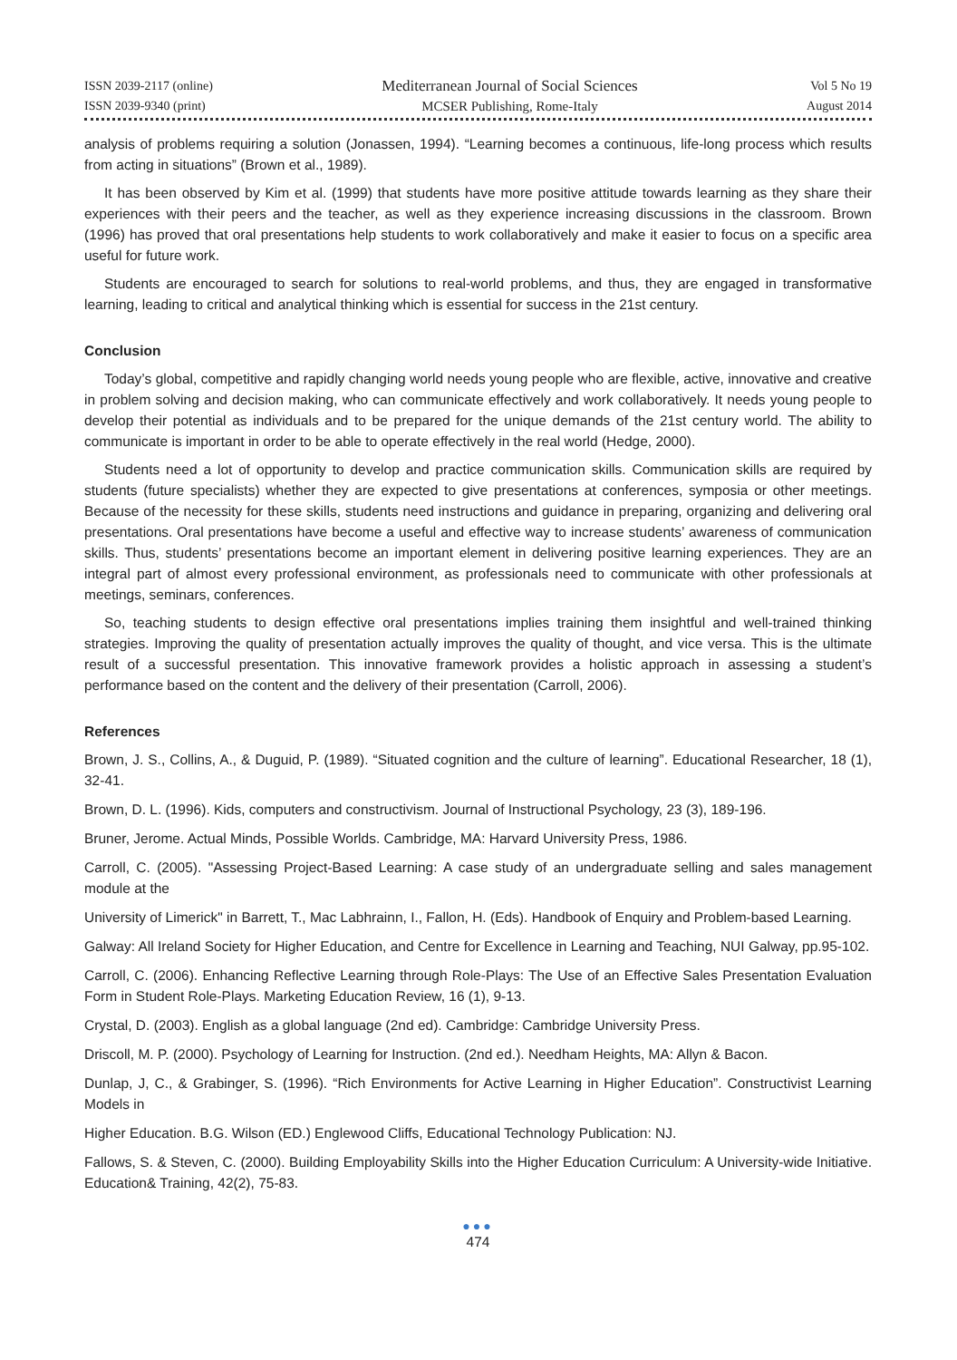ISSN 2039-2117 (online)
ISSN 2039-9340 (print)
Mediterranean Journal of Social Sciences
MCSER Publishing, Rome-Italy
Vol 5 No 19
August 2014
analysis of problems requiring a solution (Jonassen, 1994). “Learning becomes a continuous, life-long process which results from acting in situations” (Brown et al., 1989).
It has been observed by Kim et al. (1999) that students have more positive attitude towards learning as they share their experiences with their peers and the teacher, as well as they experience increasing discussions in the classroom. Brown (1996) has proved that oral presentations help students to work collaboratively and make it easier to focus on a specific area useful for future work.
Students are encouraged to search for solutions to real-world problems, and thus, they are engaged in transformative learning, leading to critical and analytical thinking which is essential for success in the 21st century.
Conclusion
Today’s global, competitive and rapidly changing world needs young people who are flexible, active, innovative and creative in problem solving and decision making, who can communicate effectively and work collaboratively. It needs young people to develop their potential as individuals and to be prepared for the unique demands of the 21st century world. The ability to communicate is important in order to be able to operate effectively in the real world (Hedge, 2000).
Students need a lot of opportunity to develop and practice communication skills. Communication skills are required by students (future specialists) whether they are expected to give presentations at conferences, symposia or other meetings. Because of the necessity for these skills, students need instructions and guidance in preparing, organizing and delivering oral presentations. Oral presentations have become a useful and effective way to increase students’ awareness of communication skills. Thus, students’ presentations become an important element in delivering positive learning experiences. They are an integral part of almost every professional environment, as professionals need to communicate with other professionals at meetings, seminars, conferences.
So, teaching students to design effective oral presentations implies training them insightful and well-trained thinking strategies. Improving the quality of presentation actually improves the quality of thought, and vice versa. This is the ultimate result of a successful presentation. This innovative framework provides a holistic approach in assessing a student’s performance based on the content and the delivery of their presentation (Carroll, 2006).
References
Brown, J. S., Collins, A., & Duguid, P. (1989). “Situated cognition and the culture of learning”. Educational Researcher, 18 (1), 32-41.
Brown, D. L. (1996). Kids, computers and constructivism. Journal of Instructional Psychology, 23 (3), 189-196.
Bruner, Jerome. Actual Minds, Possible Worlds. Cambridge, MA: Harvard University Press, 1986.
Carroll, C. (2005). "Assessing Project-Based Learning: A case study of an undergraduate selling and sales management module at the
University of Limerick" in Barrett, T., Mac Labhrainn, I., Fallon, H. (Eds). Handbook of Enquiry and Problem-based Learning.
Galway: All Ireland Society for Higher Education, and Centre for Excellence in Learning and Teaching, NUI Galway, pp.95-102.
Carroll, C. (2006). Enhancing Reflective Learning through Role-Plays: The Use of an Effective Sales Presentation Evaluation Form in Student Role-Plays. Marketing Education Review, 16 (1), 9-13.
Crystal, D. (2003). English as a global language (2nd ed). Cambridge: Cambridge University Press.
Driscoll, M. P. (2000). Psychology of Learning for Instruction. (2nd ed.). Needham Heights, MA: Allyn & Bacon.
Dunlap, J, C., & Grabinger, S. (1996). “Rich Environments for Active Learning in Higher Education”. Constructivist Learning Models in
Higher Education. B.G. Wilson (ED.) Englewood Cliffs, Educational Technology Publication: NJ.
Fallows, S. & Steven, C. (2000). Building Employability Skills into the Higher Education Curriculum: A University-wide Initiative. Education& Training, 42(2), 75-83.
●●●
474